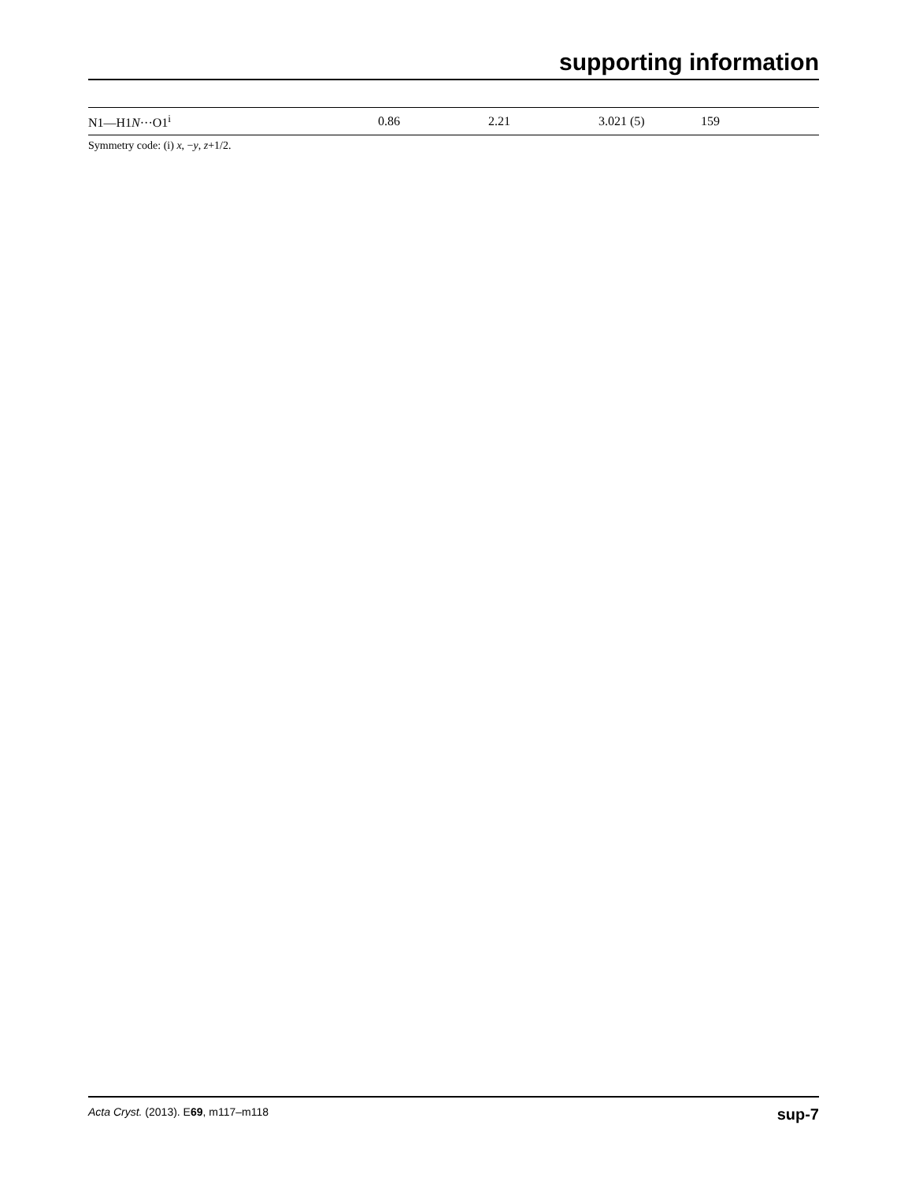supporting information
| N1—H1 N ···O1<sup>i</sup> | 0.86 | 2.21 | 3.021 (5) | 159 |
Symmetry code: (i) x, −y, z+1/2.
Acta Cryst. (2013). E69, m117–m118 sup-7